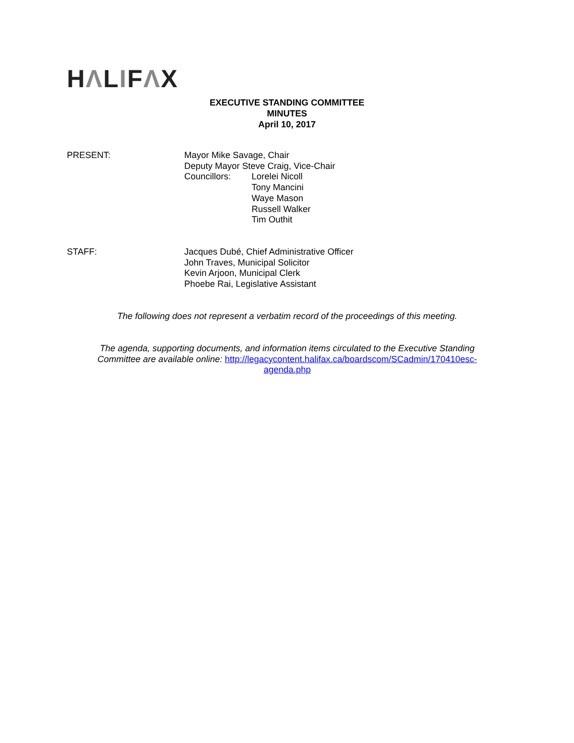HΛLIFΛX
EXECUTIVE STANDING COMMITTEE
MINUTES
April 10, 2017
PRESENT: Mayor Mike Savage, Chair
Deputy Mayor Steve Craig, Vice-Chair
Councillors: Lorelei Nicoll
Tony Mancini
Waye Mason
Russell Walker
Tim Outhit
STAFF: Jacques Dubé, Chief Administrative Officer
John Traves, Municipal Solicitor
Kevin Arjoon, Municipal Clerk
Phoebe Rai, Legislative Assistant
The following does not represent a verbatim record of the proceedings of this meeting.
The agenda, supporting documents, and information items circulated to the Executive Standing Committee are available online: http://legacycontent.halifax.ca/boardscom/SCadmin/170410esc-agenda.php